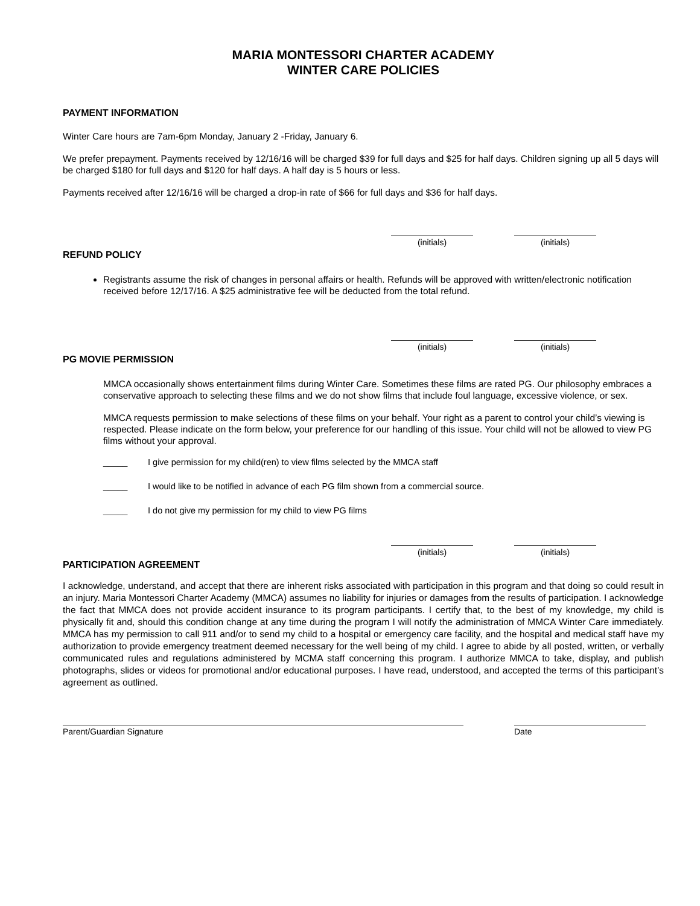MARIA MONTESSORI CHARTER ACADEMY
WINTER CARE POLICIES
PAYMENT INFORMATION
Winter Care hours are 7am-6pm Monday, January 2 -Friday, January 6.
We prefer prepayment. Payments received by 12/16/16 will be charged $39 for full days and $25 for half days. Children signing up all 5 days will be charged $180 for full days and $120 for half days. A half day is 5 hours or less.
Payments received after 12/16/16 will be charged a drop-in rate of $66 for full days and $36 for half days.
(initials) (initials)
REFUND POLICY
Registrants assume the risk of changes in personal affairs or health. Refunds will be approved with written/electronic notification received before 12/17/16. A $25 administrative fee will be deducted from the total refund.
(initials) (initials)
PG MOVIE PERMISSION
MMCA occasionally shows entertainment films during Winter Care. Sometimes these films are rated PG. Our philosophy embraces a conservative approach to selecting these films and we do not show films that include foul language, excessive violence, or sex.
MMCA requests permission to make selections of these films on your behalf. Your right as a parent to control your child’s viewing is respected. Please indicate on the form below, your preference for our handling of this issue. Your child will not be allowed to view PG films without your approval.
_____ I give permission for my child(ren) to view films selected by the MMCA staff
_____ I would like to be notified in advance of each PG film shown from a commercial source.
_____ I do not give my permission for my child to view PG films
(initials) (initials)
PARTICIPATION AGREEMENT
I acknowledge, understand, and accept that there are inherent risks associated with participation in this program and that doing so could result in an injury. Maria Montessori Charter Academy (MMCA) assumes no liability for injuries or damages from the results of participation. I acknowledge the fact that MMCA does not provide accident insurance to its program participants. I certify that, to the best of my knowledge, my child is physically fit and, should this condition change at any time during the program I will notify the administration of MMCA Winter Care immediately. MMCA has my permission to call 911 and/or to send my child to a hospital or emergency care facility, and the hospital and medical staff have my authorization to provide emergency treatment deemed necessary for the well being of my child. I agree to abide by all posted, written, or verbally communicated rules and regulations administered by MCMA staff concerning this program. I authorize MMCA to take, display, and publish photographs, slides or videos for promotional and/or educational purposes. I have read, understood, and accepted the terms of this participant’s agreement as outlined.
Parent/Guardian Signature Date